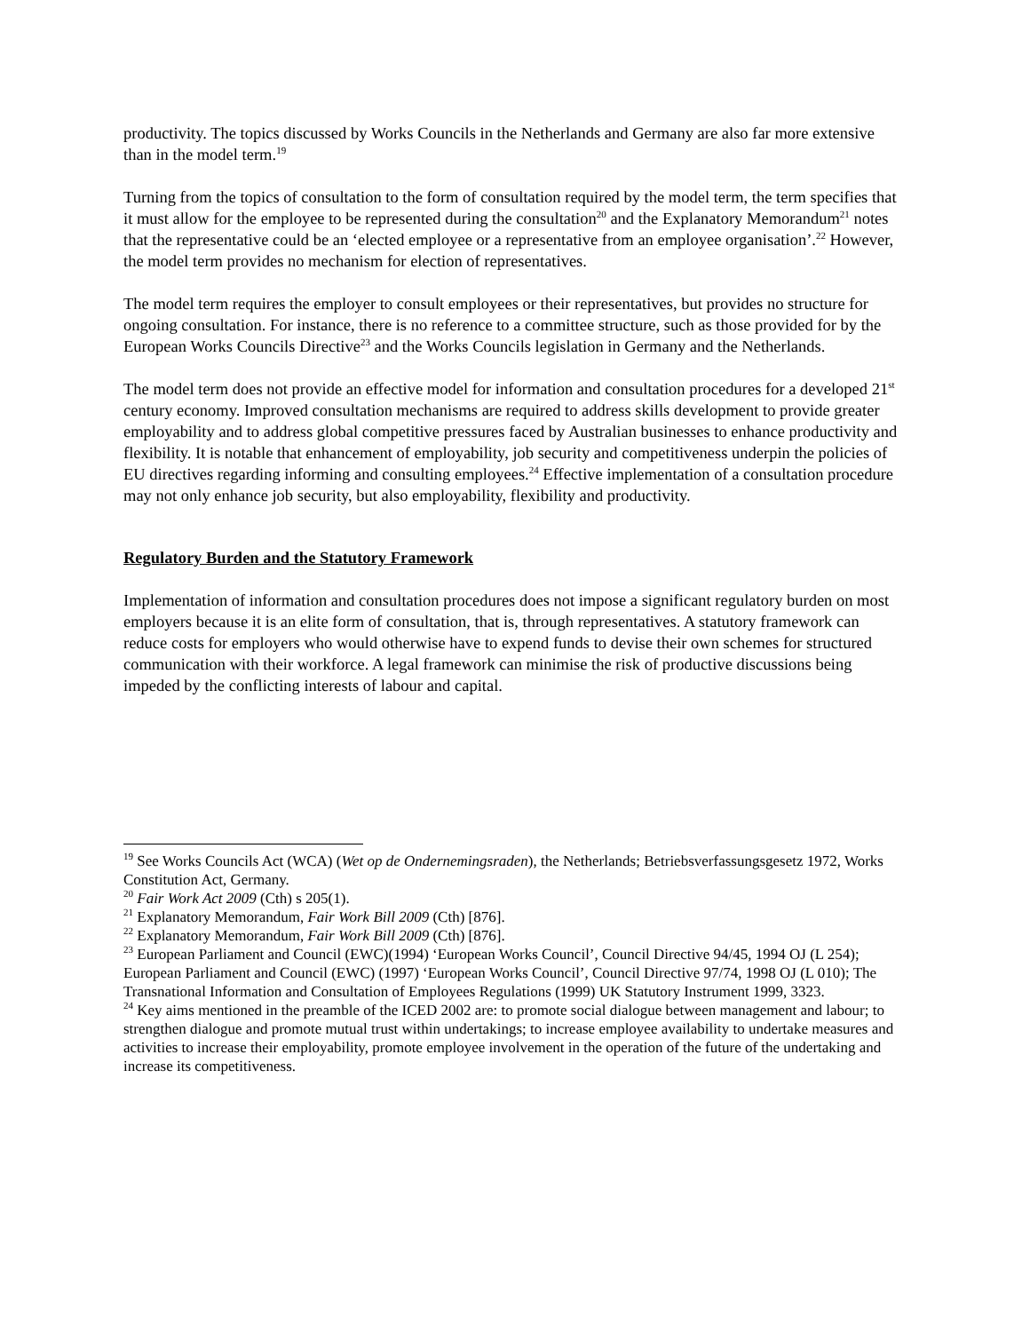productivity. The topics discussed by Works Councils in the Netherlands and Germany are also far more extensive than in the model term.<sup>19</sup>
Turning from the topics of consultation to the form of consultation required by the model term, the term specifies that it must allow for the employee to be represented during the consultation<sup>20</sup> and the Explanatory Memorandum<sup>21</sup> notes that the representative could be an ‘elected employee or a representative from an employee organisation’.<sup>22</sup> However, the model term provides no mechanism for election of representatives.
The model term requires the employer to consult employees or their representatives, but provides no structure for ongoing consultation. For instance, there is no reference to a committee structure, such as those provided for by the European Works Councils Directive<sup>23</sup> and the Works Councils legislation in Germany and the Netherlands.
The model term does not provide an effective model for information and consultation procedures for a developed 21<sup>st</sup> century economy. Improved consultation mechanisms are required to address skills development to provide greater employability and to address global competitive pressures faced by Australian businesses to enhance productivity and flexibility. It is notable that enhancement of employability, job security and competitiveness underpin the policies of EU directives regarding informing and consulting employees.<sup>24</sup> Effective implementation of a consultation procedure may not only enhance job security, but also employability, flexibility and productivity.
Regulatory Burden and the Statutory Framework
Implementation of information and consultation procedures does not impose a significant regulatory burden on most employers because it is an elite form of consultation, that is, through representatives. A statutory framework can reduce costs for employers who would otherwise have to expend funds to devise their own schemes for structured communication with their workforce. A legal framework can minimise the risk of productive discussions being impeded by the conflicting interests of labour and capital.
<sup>19</sup> See Works Councils Act (WCA) (Wet op de Ondernemingsraden), the Netherlands; Betriebsverfassungsgesetz 1972, Works Constitution Act, Germany.
<sup>20</sup> Fair Work Act 2009 (Cth) s 205(1).
<sup>21</sup> Explanatory Memorandum, Fair Work Bill 2009 (Cth) [876].
<sup>22</sup> Explanatory Memorandum, Fair Work Bill 2009 (Cth) [876].
<sup>23</sup> European Parliament and Council (EWC)(1994) ‘European Works Council’, Council Directive 94/45, 1994 OJ (L 254); European Parliament and Council (EWC) (1997) ‘European Works Council’, Council Directive 97/74, 1998 OJ (L 010); The Transnational Information and Consultation of Employees Regulations (1999) UK Statutory Instrument 1999, 3323.
<sup>24</sup> Key aims mentioned in the preamble of the ICED 2002 are: to promote social dialogue between management and labour; to strengthen dialogue and promote mutual trust within undertakings; to increase employee availability to undertake measures and activities to increase their employability, promote employee involvement in the operation of the future of the undertaking and increase its competitiveness.